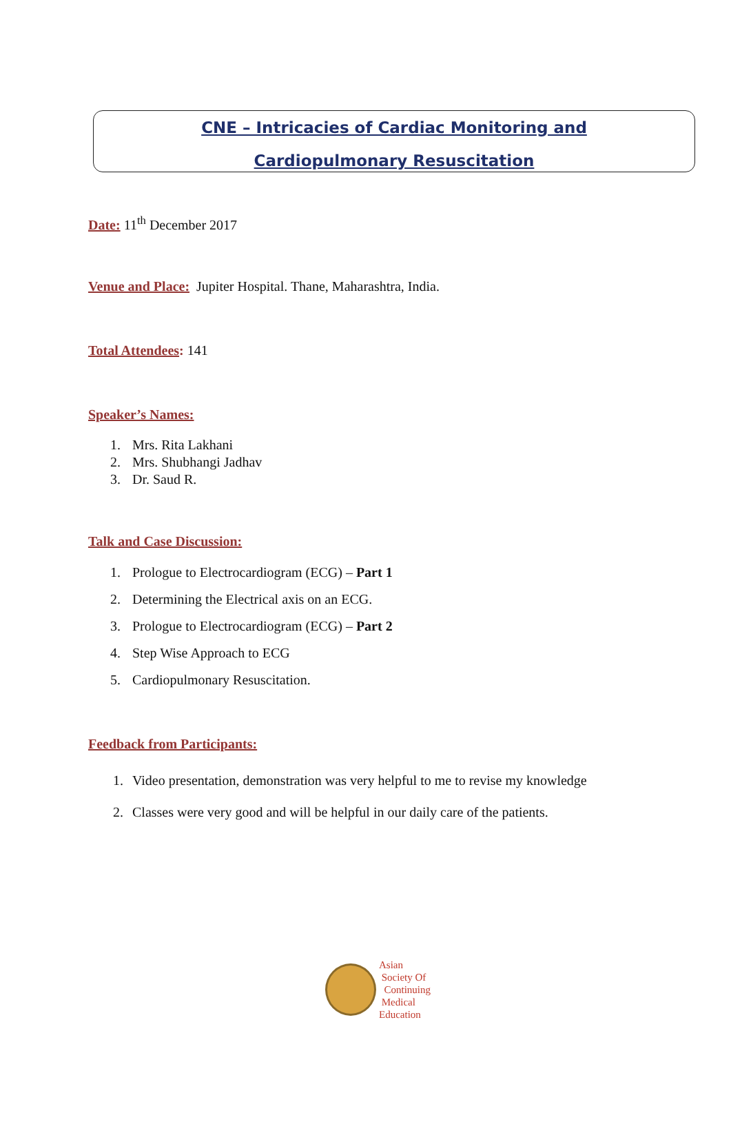CNE – Intricacies of Cardiac Monitoring and
Cardiopulmonary Resuscitation
Date: 11<sup>th</sup> December 2017
Venue and Place: Jupiter Hospital. Thane, Maharashtra, India.
Total Attendees: 141
Speaker’s Names:
1. Mrs. Rita Lakhani
2. Mrs. Shubhangi Jadhav
3. Dr. Saud R.
Talk and Case Discussion:
1. Prologue to Electrocardiogram (ECG) – Part 1
2. Determining the Electrical axis on an ECG.
3. Prologue to Electrocardiogram (ECG) – Part 2
4. Step Wise Approach to ECG
5. Cardiopulmonary Resuscitation.
Feedback from Participants:
1. Video presentation, demonstration was very helpful to me to revise my knowledge
2. Classes were very good and will be helpful in our daily care of the patients.
Asian
Society Of
Continuing
Medical
Education